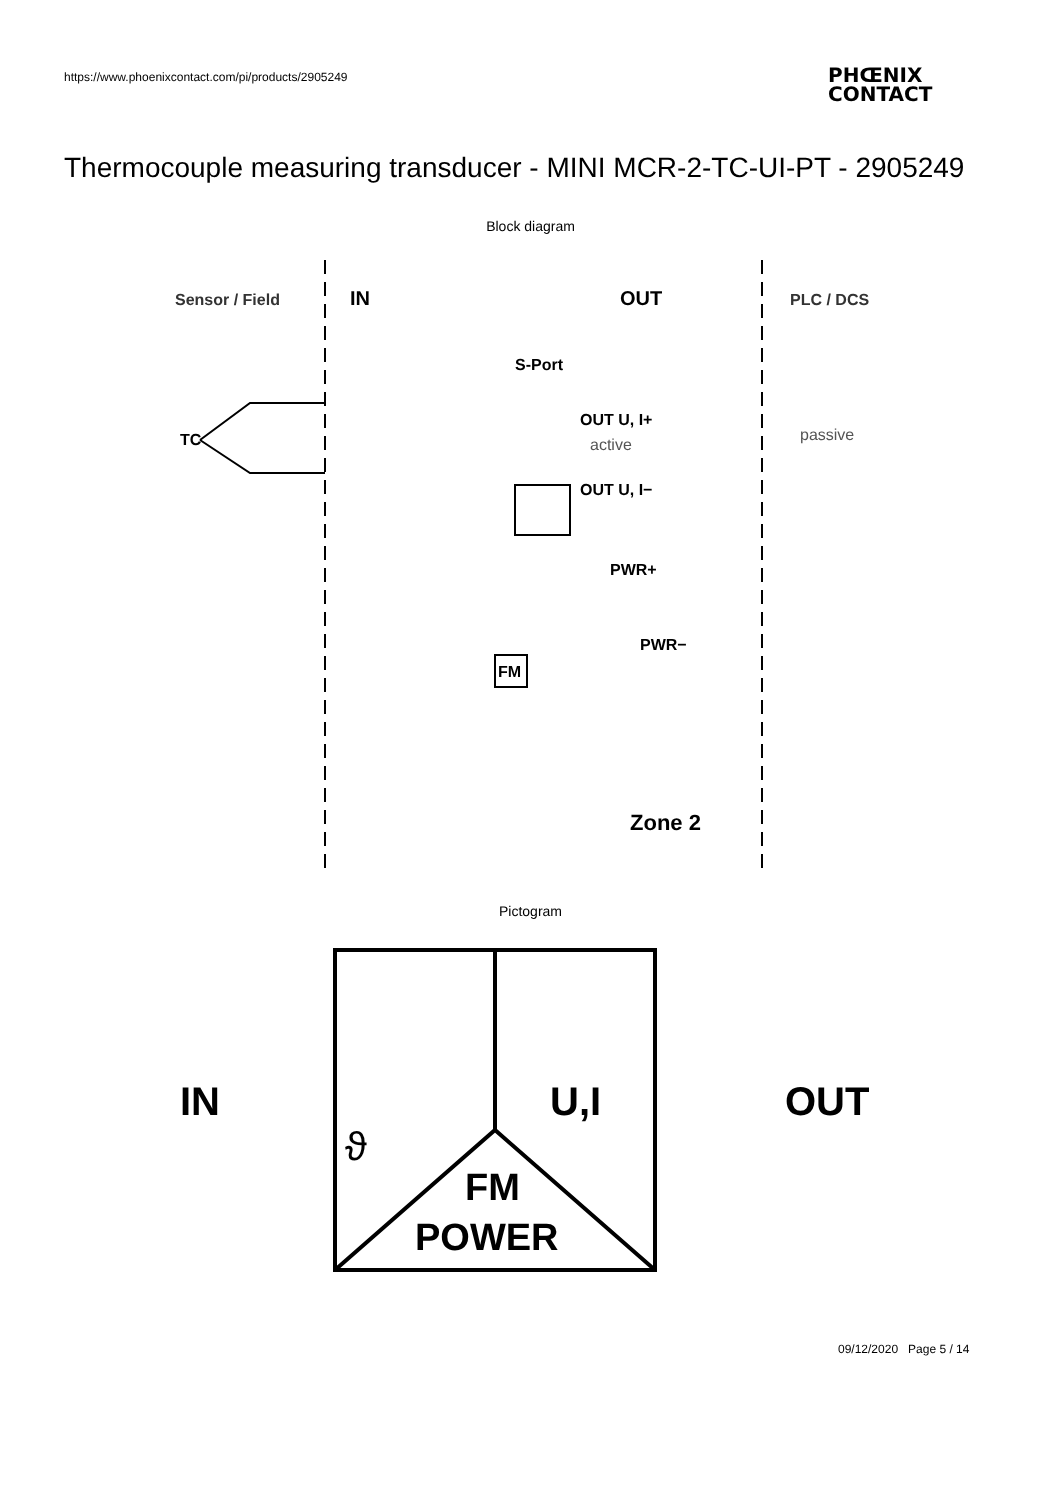https://www.phoenixcontact.com/pi/products/2905249
PHŒNIX
CONTACT
Thermocouple measuring transducer - MINI MCR-2-TC-UI-PT - 2905249
Block diagram
Sensor / Field
IN
OUT
PLC / DCS
TC
S-Port
OUT U, I+
active
OUT U, I−
PWR+
PWR−
FM
passive
Zone 2
Pictogram
IN
OUT
U,I
ϑ
FM
POWER
09/12/2020 Page 5 / 14